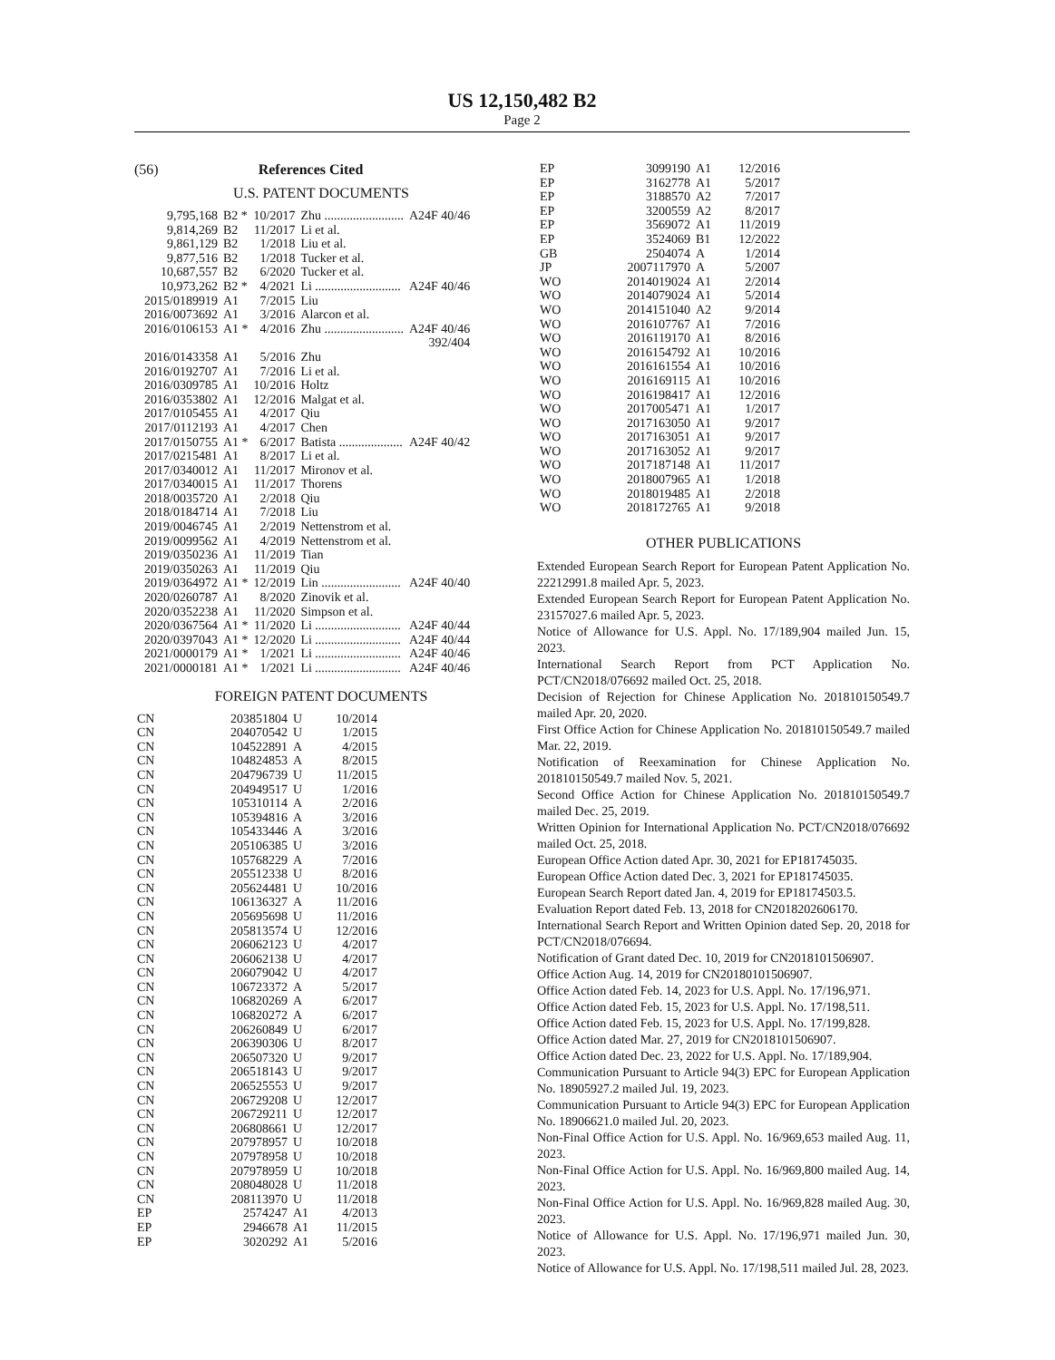US 12,150,482 B2
Page 2
(56) References Cited
U.S. PATENT DOCUMENTS
| 9,795,168 | B2 * | 10/2017 | Zhu ......................... | A24F 40/46 |
| 9,814,269 | B2 | 11/2017 | Li et al. | |
| 9,861,129 | B2 | 1/2018 | Liu et al. | |
| 9,877,516 | B2 | 1/2018 | Tucker et al. | |
| 10,687,557 | B2 | 6/2020 | Tucker et al. | |
| 10,973,262 | B2 * | 4/2021 | Li ........................... | A24F 40/46 |
| 2015/0189919 | A1 | 7/2015 | Liu | |
| 2016/0073692 | A1 | 3/2016 | Alarcon et al. | |
| 2016/0106153 | A1 * | 4/2016 | Zhu ......................... | A24F 40/46 |
| | | | | 392/404 |
| 2016/0143358 | A1 | 5/2016 | Zhu | |
| 2016/0192707 | A1 | 7/2016 | Li et al. | |
| 2016/0309785 | A1 | 10/2016 | Holtz | |
| 2016/0353802 | A1 | 12/2016 | Malgat et al. | |
| 2017/0105455 | A1 | 4/2017 | Qiu | |
| 2017/0112193 | A1 | 4/2017 | Chen | |
| 2017/0150755 | A1 * | 6/2017 | Batista .................... | A24F 40/42 |
| 2017/0215481 | A1 | 8/2017 | Li et al. | |
| 2017/0340012 | A1 | 11/2017 | Mironov et al. | |
| 2017/0340015 | A1 | 11/2017 | Thorens | |
| 2018/0035720 | A1 | 2/2018 | Qiu | |
| 2018/0184714 | A1 | 7/2018 | Liu | |
| 2019/0046745 | A1 | 2/2019 | Nettenstrom et al. | |
| 2019/0099562 | A1 | 4/2019 | Nettenstrom et al. | |
| 2019/0350236 | A1 | 11/2019 | Tian | |
| 2019/0350263 | A1 | 11/2019 | Qiu | |
| 2019/0364972 | A1 * | 12/2019 | Lin ......................... | A24F 40/40 |
| 2020/0260787 | A1 | 8/2020 | Zinovik et al. | |
| 2020/0352238 | A1 | 11/2020 | Simpson et al. | |
| 2020/0367564 | A1 * | 11/2020 | Li ........................... | A24F 40/44 |
| 2020/0397043 | A1 * | 12/2020 | Li ........................... | A24F 40/44 |
| 2021/0000179 | A1 * | 1/2021 | Li ........................... | A24F 40/46 |
| 2021/0000181 | A1 * | 1/2021 | Li ........................... | A24F 40/46 |
FOREIGN PATENT DOCUMENTS
| CN | 203851804 | U | 10/2014 |
| CN | 204070542 | U | 1/2015 |
| CN | 104522891 | A | 4/2015 |
| CN | 104824853 | A | 8/2015 |
| CN | 204796739 | U | 11/2015 |
| CN | 204949517 | U | 1/2016 |
| CN | 105310114 | A | 2/2016 |
| CN | 105394816 | A | 3/2016 |
| CN | 105433446 | A | 3/2016 |
| CN | 205106385 | U | 3/2016 |
| CN | 105768229 | A | 7/2016 |
| CN | 205512338 | U | 8/2016 |
| CN | 205624481 | U | 10/2016 |
| CN | 106136327 | A | 11/2016 |
| CN | 205695698 | U | 11/2016 |
| CN | 205813574 | U | 12/2016 |
| CN | 206062123 | U | 4/2017 |
| CN | 206062138 | U | 4/2017 |
| CN | 206079042 | U | 4/2017 |
| CN | 106723372 | A | 5/2017 |
| CN | 106820269 | A | 6/2017 |
| CN | 106820272 | A | 6/2017 |
| CN | 206260849 | U | 6/2017 |
| CN | 206390306 | U | 8/2017 |
| CN | 206507320 | U | 9/2017 |
| CN | 206518143 | U | 9/2017 |
| CN | 206525553 | U | 9/2017 |
| CN | 206729208 | U | 12/2017 |
| CN | 206729211 | U | 12/2017 |
| CN | 206808661 | U | 12/2017 |
| CN | 207978957 | U | 10/2018 |
| CN | 207978958 | U | 10/2018 |
| CN | 207978959 | U | 10/2018 |
| CN | 208048028 | U | 11/2018 |
| CN | 208113970 | U | 11/2018 |
| EP | 2574247 | A1 | 4/2013 |
| EP | 2946678 | A1 | 11/2015 |
| EP | 3020292 | A1 | 5/2016 |
| EP | 3099190 | A1 | 12/2016 |
| EP | 3162778 | A1 | 5/2017 |
| EP | 3188570 | A2 | 7/2017 |
| EP | 3200559 | A2 | 8/2017 |
| EP | 3569072 | A1 | 11/2019 |
| EP | 3524069 | B1 | 12/2022 |
| GB | 2504074 | A | 1/2014 |
| JP | 2007117970 | A | 5/2007 |
| WO | 2014019024 | A1 | 2/2014 |
| WO | 2014079024 | A1 | 5/2014 |
| WO | 2014151040 | A2 | 9/2014 |
| WO | 2016107767 | A1 | 7/2016 |
| WO | 2016119170 | A1 | 8/2016 |
| WO | 2016154792 | A1 | 10/2016 |
| WO | 2016161554 | A1 | 10/2016 |
| WO | 2016169115 | A1 | 10/2016 |
| WO | 2016198417 | A1 | 12/2016 |
| WO | 2017005471 | A1 | 1/2017 |
| WO | 2017163050 | A1 | 9/2017 |
| WO | 2017163051 | A1 | 9/2017 |
| WO | 2017163052 | A1 | 9/2017 |
| WO | 2017187148 | A1 | 11/2017 |
| WO | 2018007965 | A1 | 1/2018 |
| WO | 2018019485 | A1 | 2/2018 |
| WO | 2018172765 | A1 | 9/2018 |
OTHER PUBLICATIONS
Extended European Search Report for European Patent Application No. 22212991.8 mailed Apr. 5, 2023.
Extended European Search Report for European Patent Application No. 23157027.6 mailed Apr. 5, 2023.
Notice of Allowance for U.S. Appl. No. 17/189,904 mailed Jun. 15, 2023.
International Search Report from PCT Application No. PCT/CN2018/076692 mailed Oct. 25, 2018.
Decision of Rejection for Chinese Application No. 201810150549.7 mailed Apr. 20, 2020.
First Office Action for Chinese Application No. 201810150549.7 mailed Mar. 22, 2019.
Notification of Reexamination for Chinese Application No. 201810150549.7 mailed Nov. 5, 2021.
Second Office Action for Chinese Application No. 201810150549.7 mailed Dec. 25, 2019.
Written Opinion for International Application No. PCT/CN2018/076692 mailed Oct. 25, 2018.
European Office Action dated Apr. 30, 2021 for EP181745035.
European Office Action dated Dec. 3, 2021 for EP181745035.
European Search Report dated Jan. 4, 2019 for EP18174503.5.
Evaluation Report dated Feb. 13, 2018 for CN2018202606170.
International Search Report and Written Opinion dated Sep. 20, 2018 for PCT/CN2018/076694.
Notification of Grant dated Dec. 10, 2019 for CN2018101506907.
Office Action Aug. 14, 2019 for CN20180101506907.
Office Action dated Feb. 14, 2023 for U.S. Appl. No. 17/196,971.
Office Action dated Feb. 15, 2023 for U.S. Appl. No. 17/198,511.
Office Action dated Feb. 15, 2023 for U.S. Appl. No. 17/199,828.
Office Action dated Mar. 27, 2019 for CN2018101506907.
Office Action dated Dec. 23, 2022 for U.S. Appl. No. 17/189,904.
Communication Pursuant to Article 94(3) EPC for European Application No. 18905927.2 mailed Jul. 19, 2023.
Communication Pursuant to Article 94(3) EPC for European Application No. 18906621.0 mailed Jul. 20, 2023.
Non-Final Office Action for U.S. Appl. No. 16/969,653 mailed Aug. 11, 2023.
Non-Final Office Action for U.S. Appl. No. 16/969,800 mailed Aug. 14, 2023.
Non-Final Office Action for U.S. Appl. No. 16/969,828 mailed Aug. 30, 2023.
Notice of Allowance for U.S. Appl. No. 17/196,971 mailed Jun. 30, 2023.
Notice of Allowance for U.S. Appl. No. 17/198,511 mailed Jul. 28, 2023.